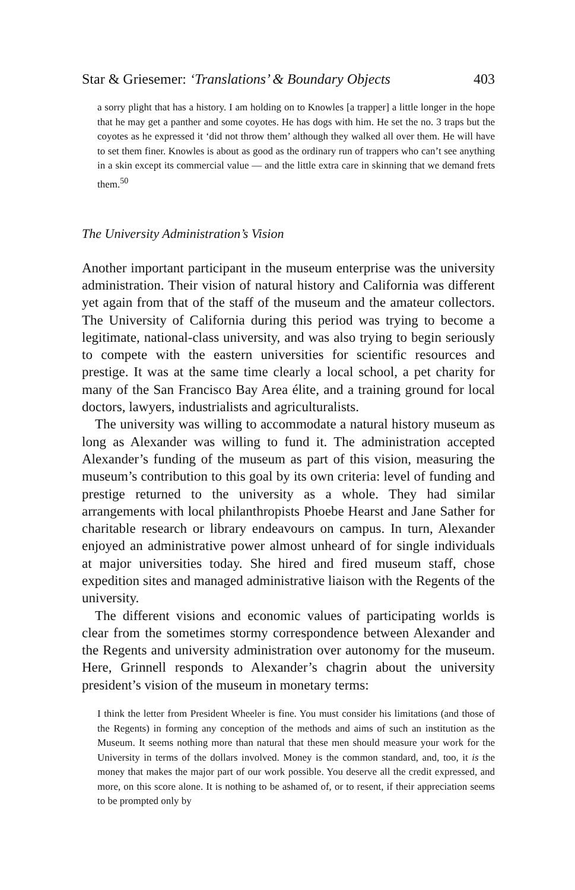Star & Griesemer: ‘Translations’ & Boundary Objects 403
a sorry plight that has a history. I am holding on to Knowles [a trapper] a little longer in the hope that he may get a panther and some coyotes. He has dogs with him. He set the no. 3 traps but the coyotes as he expressed it ‘did not throw them’ although they walked all over them. He will have to set them finer. Knowles is about as good as the ordinary run of trappers who can’t see anything in a skin except its commercial value — and the little extra care in skinning that we demand frets them.<sup>50</sup>
The University Administration’s Vision
Another important participant in the museum enterprise was the university administration. Their vision of natural history and California was different yet again from that of the staff of the museum and the amateur collectors. The University of California during this period was trying to become a legitimate, national-class university, and was also trying to begin seriously to compete with the eastern universities for scientific resources and prestige. It was at the same time clearly a local school, a pet charity for many of the San Francisco Bay Area élite, and a training ground for local doctors, lawyers, industrialists and agriculturalists.
The university was willing to accommodate a natural history museum as long as Alexander was willing to fund it. The administration accepted Alexander’s funding of the museum as part of this vision, measuring the museum’s contribution to this goal by its own criteria: level of funding and prestige returned to the university as a whole. They had similar arrangements with local philanthropists Phoebe Hearst and Jane Sather for charitable research or library endeavours on campus. In turn, Alexander enjoyed an administrative power almost unheard of for single individuals at major universities today. She hired and fired museum staff, chose expedition sites and managed administrative liaison with the Regents of the university.
The different visions and economic values of participating worlds is clear from the sometimes stormy correspondence between Alexander and the Regents and university administration over autonomy for the museum. Here, Grinnell responds to Alexander’s chagrin about the university president’s vision of the museum in monetary terms:
I think the letter from President Wheeler is fine. You must consider his limitations (and those of the Regents) in forming any conception of the methods and aims of such an institution as the Museum. It seems nothing more than natural that these men should measure your work for the University in terms of the dollars involved. Money is the common standard, and, too, it is the money that makes the major part of our work possible. You deserve all the credit expressed, and more, on this score alone. It is nothing to be ashamed of, or to resent, if their appreciation seems to be prompted only by